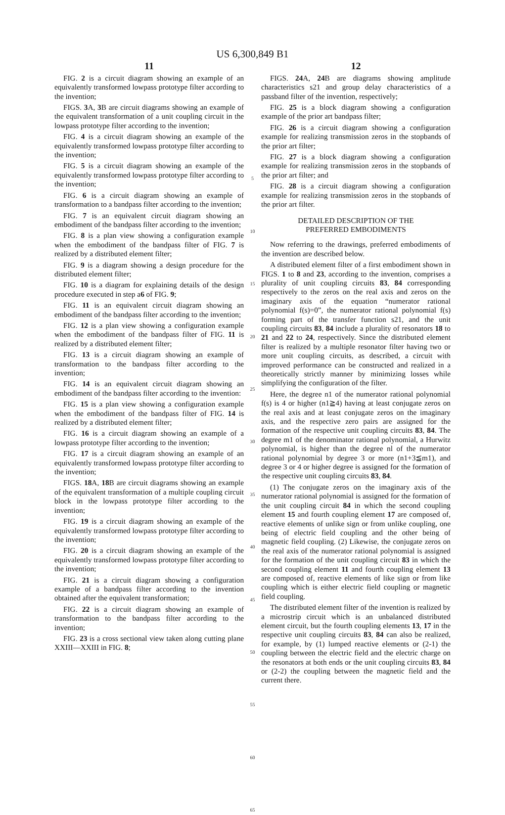US 6,300,849 B1
11
FIG. 2 is a circuit diagram showing an example of an equivalently transformed lowpass prototype filter according to the invention;
FIGS. 3 A, 3 B are circuit diagrams showing an example of the equivalent transformation of a unit coupling circuit in the lowpass prototype filter according to the invention;
FIG. 4 is a circuit diagram showing an example of the equivalently transformed lowpass prototype filter according to the invention;
FIG. 5 is a circuit diagram showing an example of the equivalently transformed lowpass prototype filter according to the invention;
FIG. 6 is a circuit diagram showing an example of transformation to a bandpass filter according to the invention;
FIG. 7 is an equivalent circuit diagram showing an embodiment of the bandpass filter according to the invention;
FIG. 8 is a plan view showing a configuration example when the embodiment of the bandpass filter of FIG. 7 is realized by a distributed element filter;
FIG. 9 is a diagram showing a design procedure for the distributed element filter;
FIG. 10 is a diagram for explaining details of the design procedure executed in step a6 of FIG. 9;
FIG. 11 is an equivalent circuit diagram showing an embodiment of the bandpass filter according to the invention;
FIG. 12 is a plan view showing a configuration example when the embodiment of the bandpass filter of FIG. 11 is realized by a distributed element filter;
FIG. 13 is a circuit diagram showing an example of transformation to the bandpass filter according to the invention;
FIG. 14 is an equivalent circuit diagram showing an embodiment of the bandpass filter according to the invention:
FIG. 15 is a plan view showing a configuration example when the embodiment of the bandpass filter of FIG. 14 is realized by a distributed element filter;
FIG. 16 is a circuit diagram showing an example of a lowpass prototype filter according to the invention;
FIG. 17 is a circuit diagram showing an example of an equivalently transformed lowpass prototype filter according to the invention;
FIGS. 18 A, 18 B are circuit diagrams showing an example of the equivalent transformation of a multiple coupling circuit block in the lowpass prototype filter according to the invention;
FIG. 19 is a circuit diagram showing an example of the equivalently transformed lowpass prototype filter according to the invention;
FIG. 20 is a circuit diagram showing an example of the equivalently transformed lowpass prototype filter according to the invention;
FIG. 21 is a circuit diagram showing a configuration example of a bandpass filter according to the invention obtained after the equivalent transformation;
FIG. 22 is a circuit diagram showing an example of transformation to the bandpass filter according to the invention;
FIG. 23 is a cross sectional view taken along cutting plane XXIII—XXIII in FIG. 8;
5
10
15
20
25
30
35
40
45
50
55
60
65
12
FIGS. 24 A, 24 B are diagrams showing amplitude characteristics s21 and group delay characteristics of a passband filter of the invention, respectively;
FIG. 25 is a block diagram showing a configuration example of the prior art bandpass filter;
FIG. 26 is a circuit diagram showing a configuration example for realizing transmission zeros in the stopbands of the prior art filter;
FIG. 27 is a block diagram showing a configuration example for realizing transmission zeros in the stopbands of the prior art filter; and
FIG. 28 is a circuit diagram showing a configuration example for realizing transmission zeros in the stopbands of the prior art filter.
DETAILED DESCRIPTION OF THE
PREFERRED EMBODIMENTS
Now referring to the drawings, preferred embodiments of the invention are described below.
A distributed element filter of a first embodiment shown in FIGS. 1 to 8 and 23, according to the invention, comprises a plurality of unit coupling circuits 83, 84 corresponding respectively to the zeros on the real axis and zeros on the imaginary axis of the equation “numerator rational polynomial f(s)=0”, the numerator rational polynomial f(s) forming part of the transfer function s21, and the unit coupling circuits 83, 84 include a plurality of resonators 18 to 21 and 22 to 24, respectively. Since the distributed element filter is realized by a multiple resonator filter having two or more unit coupling circuits, as described, a circuit with improved performance can be constructed and realized in a theoretically strictly manner by minimizing losses while simplifying the configuration of the filter.
Here, the degree n1 of the numerator rational polynomial f(s) is 4 or higher (n1≧4) having at least conjugate zeros on the real axis and at least conjugate zeros on the imaginary axis, and the respective zero pairs are assigned for the formation of the respective unit coupling circuits 83, 84. The degree m1 of the denominator rational polynomial, a Hurwitz polynomial, is higher than the degree nl of the numerator rational polynomial by degree 3 or more (n1+3≦m1), and degree 3 or 4 or higher degree is assigned for the formation of the respective unit coupling circuits 83, 84.
(1) The conjugate zeros on the imaginary axis of the numerator rational polynomial is assigned for the formation of the unit coupling circuit 84 in which the second coupling element 15 and fourth coupling element 17 are composed of, reactive elements of unlike sign or from unlike coupling, one being of electric field coupling and the other being of magnetic field coupling. (2) Likewise, the conjugate zeros on the real axis of the numerator rational polynomial is assigned for the formation of the unit coupling circuit 83 in which the second coupling element 11 and fourth coupling element 13 are composed of, reactive elements of like sign or from like coupling which is either electric field coupling or magnetic field coupling.
The distributed element filter of the invention is realized by a microstrip circuit which is an unbalanced distributed element circuit, but the fourth coupling elements 13, 17 in the respective unit coupling circuits 83, 84 can also be realized, for example, by (1) lumped reactive elements or (2-1) the coupling between the electric field and the electric charge on the resonators at both ends or the unit coupling circuits 83, 84 or (2-2) the coupling between the magnetic field and the current there.